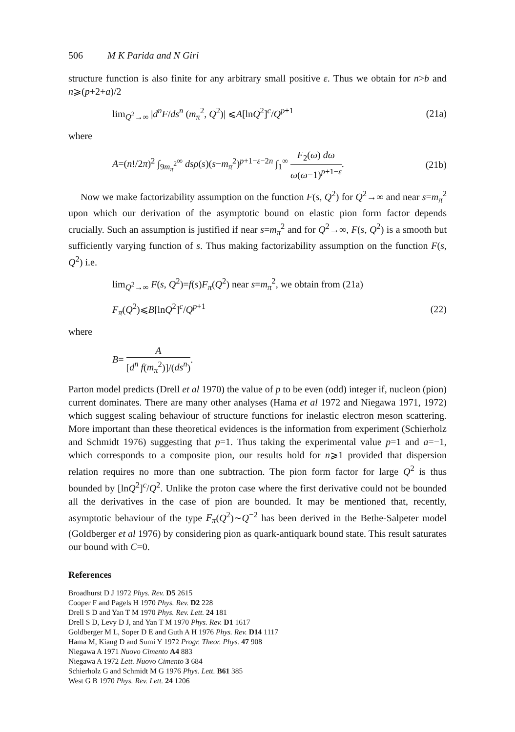506 M K Parida and N Giri
structure function is also finite for any arbitrary small positive ε. Thus we obtain for n>b and n⩾(p+2+a)/2
lim<sub>Q<sup>2</sup>→∞</sub> |d<sup>n</sup>F/ds<sup>n</sup> (m<sub>π</sub><sup>2</sup>, Q<sup>2</sup>)| ⩽A[lnQ<sup>2</sup>]<sup>c</sup>/Q<sup>p+1</sup>
(21a)
where
A=(n!/2π)<sup>2</sup> ∫<sub>9m<sub>π</sub><sup>2</sup></sub><sup>∞</sup> dsρ(s)(s−m<sub>π</sub><sup>2</sup>)<sup>p+1−ε−2n</sup> ∫<sub>1</sub><sup>∞</sup> F<sub>2</sub>(ω) dω ω(ω−1)<sup>p+1−ε</sup>.
(21b)
Now we make factorizability assumption on the function F(s, Q<sup>2</sup>) for Q<sup>2</sup>→∞ and near s=m<sub>π</sub><sup>2</sup> upon which our derivation of the asymptotic bound on elastic pion form factor depends crucially. Such an assumption is justified if near s=m<sub>π</sub><sup>2</sup> and for Q<sup>2</sup>→∞, F(s, Q<sup>2</sup>) is a smooth but sufficiently varying function of s. Thus making factorizability assumption on the function F(s, Q<sup>2</sup>) i.e.
lim<sub>Q<sup>2</sup>→∞</sub> F(s, Q<sup>2</sup>)=f(s)F<sub>π</sub>(Q<sup>2</sup>) near s=m<sub>π</sub><sup>2</sup>, we obtain from (21a)
F<sub>π</sub>(Q<sup>2</sup>)⩽B[lnQ<sup>2</sup>]<sup>c</sup>/Q<sup>p+1</sup> (22)
where
B= A [d<sup>n</sup> f(m<sub>π</sub><sup>2</sup>)]/(ds<sup>n</sup>).
Parton model predicts (Drell et al 1970) the value of p to be even (odd) integer if, nucleon (pion) current dominates. There are many other analyses (Hama et al 1972 and Niegawa 1971, 1972) which suggest scaling behaviour of structure functions for inelastic electron meson scattering. More important than these theoretical evidences is the information from experiment (Schierholz and Schmidt 1976) suggesting that p=1. Thus taking the experimental value p=1 and a=−1, which corresponds to a composite pion, our results hold for n⩾1 provided that dispersion relation requires no more than one subtraction. The pion form factor for large Q<sup>2</sup> is thus bounded by [lnQ<sup>2</sup>]<sup>c</sup>/Q<sup>2</sup>. Unlike the proton case where the first derivative could not be bounded all the derivatives in the case of pion are bounded. It may be mentioned that, recently, asymptotic behaviour of the type F<sub>π</sub>(Q<sup>2</sup>)∼Q<sup>−2</sup> has been derived in the Bethe-Salpeter model (Goldberger et al 1976) by considering pion as quark-antiquark bound state. This result saturates our bound with C=0.
References
Broadhurst D J 1972 Phys. Rev. D5 2615
Cooper F and Pagels H 1970 Phys. Rev. D2 228
Drell S D and Yan T M 1970 Phys. Rev. Lett. 24 181
Drell S D, Levy D J, and Yan T M 1970 Phys. Rev. D1 1617
Goldberger M L, Soper D E and Guth A H 1976 Phys. Rev. D14 1117
Hama M, Kiang D and Sumi Y 1972 Progr. Theor. Phys. 47 908
Niegawa A 1971 Nuovo Cimento A4 883
Niegawa A 1972 Lett. Nuovo Cimento 3 684
Schierholz G and Schmidt M G 1976 Phys. Lett. B61 385
West G B 1970 Phys. Rev. Lett. 24 1206